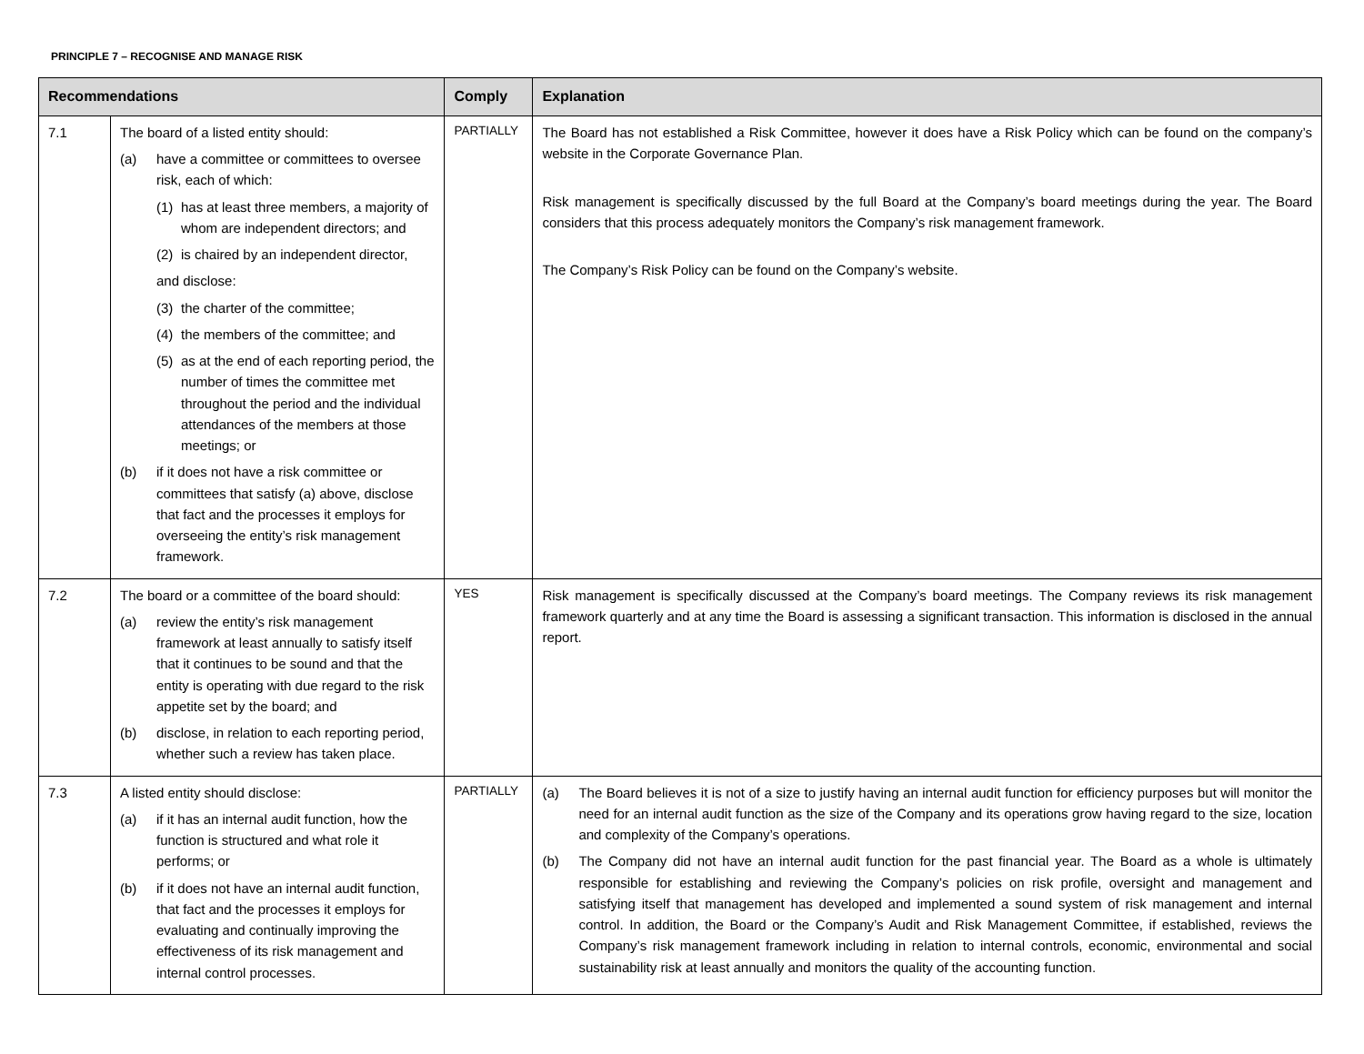PRINCIPLE 7 – RECOGNISE AND MANAGE RISK
| Recommendations | | Comply | Explanation |
| --- | --- | --- | --- |
| 7.1 | The board of a listed entity should: (a) have a committee or committees to oversee risk, each of which: (1) has at least three members, a majority of whom are independent directors; and (2) is chaired by an independent director, and disclose: (3) the charter of the committee; (4) the members of the committee; and (5) as at the end of each reporting period, the number of times the committee met throughout the period and the individual attendances of the members at those meetings; or (b) if it does not have a risk committee or committees that satisfy (a) above, disclose that fact and the processes it employs for overseeing the entity’s risk management framework. | PARTIALLY | The Board has not established a Risk Committee, however it does have a Risk Policy which can be found on the company’s website in the Corporate Governance Plan. Risk management is specifically discussed by the full Board at the Company’s board meetings during the year. The Board considers that this process adequately monitors the Company’s risk management framework. The Company’s Risk Policy can be found on the Company’s website. |
| 7.2 | The board or a committee of the board should: (a) review the entity’s risk management framework at least annually to satisfy itself that it continues to be sound and that the entity is operating with due regard to the risk appetite set by the board; and (b) disclose, in relation to each reporting period, whether such a review has taken place. | YES | Risk management is specifically discussed at the Company’s board meetings. The Company reviews its risk management framework quarterly and at any time the Board is assessing a significant transaction. This information is disclosed in the annual report. |
| 7.3 | A listed entity should disclose: (a) if it has an internal audit function, how the function is structured and what role it performs; or (b) if it does not have an internal audit function, that fact and the processes it employs for evaluating and continually improving the effectiveness of its risk management and internal control processes. | PARTIALLY | (a) The Board believes it is not of a size to justify having an internal audit function for efficiency purposes but will monitor the need for an internal audit function as the size of the Company and its operations grow having regard to the size, location and complexity of the Company’s operations. (b) The Company did not have an internal audit function for the past financial year. The Board as a whole is ultimately responsible for establishing and reviewing the Company’s policies on risk profile, oversight and management and satisfying itself that management has developed and implemented a sound system of risk management and internal control. In addition, the Board or the Company’s Audit and Risk Management Committee, if established, reviews the Company’s risk management framework including in relation to internal controls, economic, environmental and social sustainability risk at least annually and monitors the quality of the accounting function. |